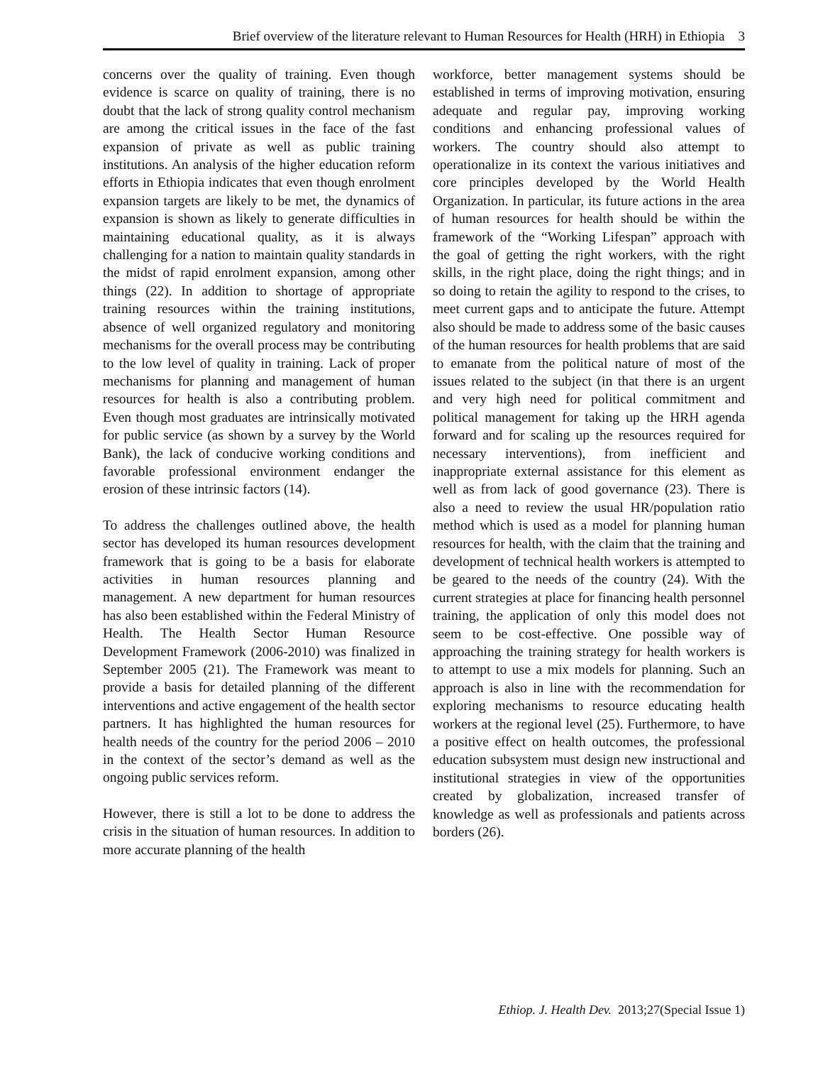Brief overview of the literature relevant to Human Resources for Health (HRH) in Ethiopia 3
concerns over the quality of training. Even though evidence is scarce on quality of training, there is no doubt that the lack of strong quality control mechanism are among the critical issues in the face of the fast expansion of private as well as public training institutions. An analysis of the higher education reform efforts in Ethiopia indicates that even though enrolment expansion targets are likely to be met, the dynamics of expansion is shown as likely to generate difficulties in maintaining educational quality, as it is always challenging for a nation to maintain quality standards in the midst of rapid enrolment expansion, among other things (22). In addition to shortage of appropriate training resources within the training institutions, absence of well organized regulatory and monitoring mechanisms for the overall process may be contributing to the low level of quality in training. Lack of proper mechanisms for planning and management of human resources for health is also a contributing problem. Even though most graduates are intrinsically motivated for public service (as shown by a survey by the World Bank), the lack of conducive working conditions and favorable professional environment endanger the erosion of these intrinsic factors (14).
To address the challenges outlined above, the health sector has developed its human resources development framework that is going to be a basis for elaborate activities in human resources planning and management. A new department for human resources has also been established within the Federal Ministry of Health. The Health Sector Human Resource Development Framework (2006-2010) was finalized in September 2005 (21). The Framework was meant to provide a basis for detailed planning of the different interventions and active engagement of the health sector partners. It has highlighted the human resources for health needs of the country for the period 2006 – 2010 in the context of the sector’s demand as well as the ongoing public services reform.
However, there is still a lot to be done to address the crisis in the situation of human resources. In addition to more accurate planning of the health
workforce, better management systems should be established in terms of improving motivation, ensuring adequate and regular pay, improving working conditions and enhancing professional values of workers. The country should also attempt to operationalize in its context the various initiatives and core principles developed by the World Health Organization. In particular, its future actions in the area of human resources for health should be within the framework of the “Working Lifespan” approach with the goal of getting the right workers, with the right skills, in the right place, doing the right things; and in so doing to retain the agility to respond to the crises, to meet current gaps and to anticipate the future. Attempt also should be made to address some of the basic causes of the human resources for health problems that are said to emanate from the political nature of most of the issues related to the subject (in that there is an urgent and very high need for political commitment and political management for taking up the HRH agenda forward and for scaling up the resources required for necessary interventions), from inefficient and inappropriate external assistance for this element as well as from lack of good governance (23). There is also a need to review the usual HR/population ratio method which is used as a model for planning human resources for health, with the claim that the training and development of technical health workers is attempted to be geared to the needs of the country (24). With the current strategies at place for financing health personnel training, the application of only this model does not seem to be cost-effective. One possible way of approaching the training strategy for health workers is to attempt to use a mix models for planning. Such an approach is also in line with the recommendation for exploring mechanisms to resource educating health workers at the regional level (25). Furthermore, to have a positive effect on health outcomes, the professional education subsystem must design new instructional and institutional strategies in view of the opportunities created by globalization, increased transfer of knowledge as well as professionals and patients across borders (26).
Ethiop. J. Health Dev. 2013;27(Special Issue 1)